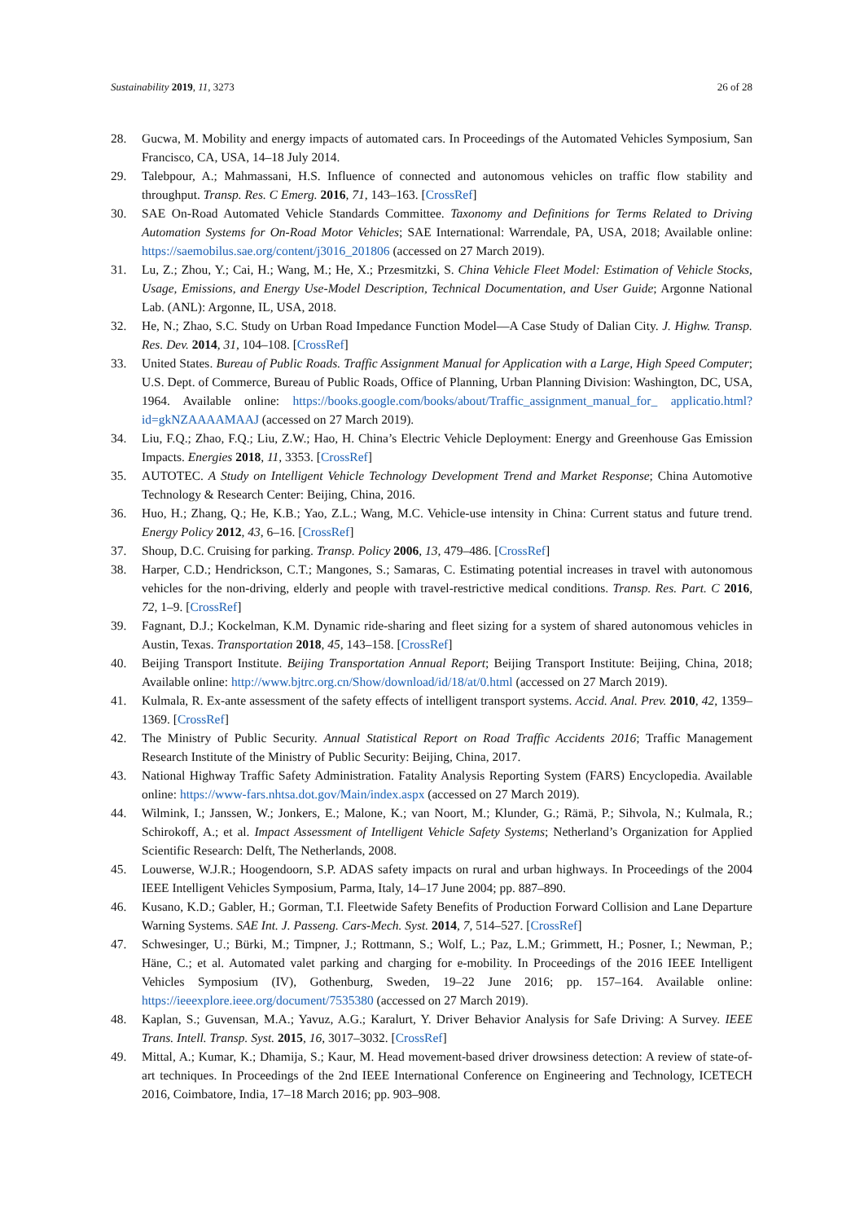Sustainability 2019, 11, 3273 26 of 28
28. Gucwa, M. Mobility and energy impacts of automated cars. In Proceedings of the Automated Vehicles Symposium, San Francisco, CA, USA, 14–18 July 2014.
29. Talebpour, A.; Mahmassani, H.S. Influence of connected and autonomous vehicles on traffic flow stability and throughput. Transp. Res. C Emerg. 2016, 71, 143–163. [CrossRef]
30. SAE On-Road Automated Vehicle Standards Committee. Taxonomy and Definitions for Terms Related to Driving Automation Systems for On-Road Motor Vehicles; SAE International: Warrendale, PA, USA, 2018; Available online: https://saemobilus.sae.org/content/j3016_201806 (accessed on 27 March 2019).
31. Lu, Z.; Zhou, Y.; Cai, H.; Wang, M.; He, X.; Przesmitzki, S. China Vehicle Fleet Model: Estimation of Vehicle Stocks, Usage, Emissions, and Energy Use-Model Description, Technical Documentation, and User Guide; Argonne National Lab. (ANL): Argonne, IL, USA, 2018.
32. He, N.; Zhao, S.C. Study on Urban Road Impedance Function Model—A Case Study of Dalian City. J. Highw. Transp. Res. Dev. 2014, 31, 104–108. [CrossRef]
33. United States. Bureau of Public Roads. Traffic Assignment Manual for Application with a Large, High Speed Computer; U.S. Dept. of Commerce, Bureau of Public Roads, Office of Planning, Urban Planning Division: Washington, DC, USA, 1964. Available online: https://books.google.com/books/about/Traffic_assignment_manual_for_ applicatio.html?id=gkNZAAAAMAAJ (accessed on 27 March 2019).
34. Liu, F.Q.; Zhao, F.Q.; Liu, Z.W.; Hao, H. China’s Electric Vehicle Deployment: Energy and Greenhouse Gas Emission Impacts. Energies 2018, 11, 3353. [CrossRef]
35. AUTOTEC. A Study on Intelligent Vehicle Technology Development Trend and Market Response; China Automotive Technology & Research Center: Beijing, China, 2016.
36. Huo, H.; Zhang, Q.; He, K.B.; Yao, Z.L.; Wang, M.C. Vehicle-use intensity in China: Current status and future trend. Energy Policy 2012, 43, 6–16. [CrossRef]
37. Shoup, D.C. Cruising for parking. Transp. Policy 2006, 13, 479–486. [CrossRef]
38. Harper, C.D.; Hendrickson, C.T.; Mangones, S.; Samaras, C. Estimating potential increases in travel with autonomous vehicles for the non-driving, elderly and people with travel-restrictive medical conditions. Transp. Res. Part. C 2016, 72, 1–9. [CrossRef]
39. Fagnant, D.J.; Kockelman, K.M. Dynamic ride-sharing and fleet sizing for a system of shared autonomous vehicles in Austin, Texas. Transportation 2018, 45, 143–158. [CrossRef]
40. Beijing Transport Institute. Beijing Transportation Annual Report; Beijing Transport Institute: Beijing, China, 2018; Available online: http://www.bjtrc.org.cn/Show/download/id/18/at/0.html (accessed on 27 March 2019).
41. Kulmala, R. Ex-ante assessment of the safety effects of intelligent transport systems. Accid. Anal. Prev. 2010, 42, 1359–1369. [CrossRef]
42. The Ministry of Public Security. Annual Statistical Report on Road Traffic Accidents 2016; Traffic Management Research Institute of the Ministry of Public Security: Beijing, China, 2017.
43. National Highway Traffic Safety Administration. Fatality Analysis Reporting System (FARS) Encyclopedia. Available online: https://www-fars.nhtsa.dot.gov/Main/index.aspx (accessed on 27 March 2019).
44. Wilmink, I.; Janssen, W.; Jonkers, E.; Malone, K.; van Noort, M.; Klunder, G.; Rämä, P.; Sihvola, N.; Kulmala, R.; Schirokoff, A.; et al. Impact Assessment of Intelligent Vehicle Safety Systems; Netherland’s Organization for Applied Scientific Research: Delft, The Netherlands, 2008.
45. Louwerse, W.J.R.; Hoogendoorn, S.P. ADAS safety impacts on rural and urban highways. In Proceedings of the 2004 IEEE Intelligent Vehicles Symposium, Parma, Italy, 14–17 June 2004; pp. 887–890.
46. Kusano, K.D.; Gabler, H.; Gorman, T.I. Fleetwide Safety Benefits of Production Forward Collision and Lane Departure Warning Systems. SAE Int. J. Passeng. Cars-Mech. Syst. 2014, 7, 514–527. [CrossRef]
47. Schwesinger, U.; Bürki, M.; Timpner, J.; Rottmann, S.; Wolf, L.; Paz, L.M.; Grimmett, H.; Posner, I.; Newman, P.; Häne, C.; et al. Automated valet parking and charging for e-mobility. In Proceedings of the 2016 IEEE Intelligent Vehicles Symposium (IV), Gothenburg, Sweden, 19–22 June 2016; pp. 157–164. Available online: https://ieeexplore.ieee.org/document/7535380 (accessed on 27 March 2019).
48. Kaplan, S.; Guvensan, M.A.; Yavuz, A.G.; Karalurt, Y. Driver Behavior Analysis for Safe Driving: A Survey. IEEE Trans. Intell. Transp. Syst. 2015, 16, 3017–3032. [CrossRef]
49. Mittal, A.; Kumar, K.; Dhamija, S.; Kaur, M. Head movement-based driver drowsiness detection: A review of state-of-art techniques. In Proceedings of the 2nd IEEE International Conference on Engineering and Technology, ICETECH 2016, Coimbatore, India, 17–18 March 2016; pp. 903–908.